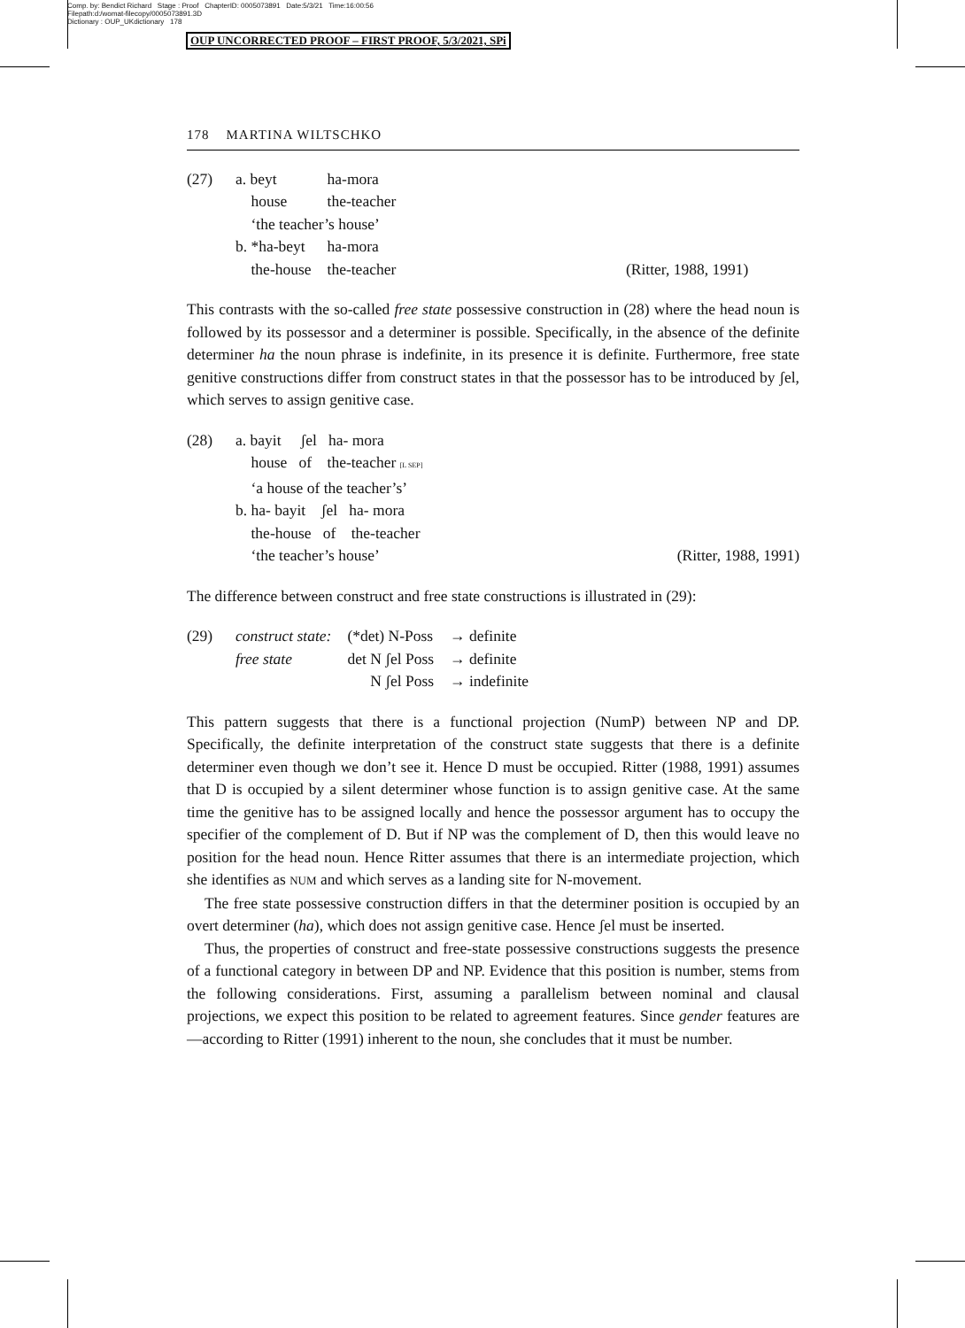Comp. by: Bendict Richard Stage : Proof ChapterID: 0005073891 Date:5/3/21 Time:16:00:56
Filepath:d:/womat-filecopy/0005073891.3D
Dictionary : OUP_UKdictionary 178
OUP UNCORRECTED PROOF – FIRST PROOF, 5/3/2021, SPi
178 MARTINA WILTSCHKO
(27)
| a. beyt | ha-mora | |
| house | the-teacher | |
| ‘the teacher’s house’ | | |
| b. *ha-beyt | ha-mora | |
| the-house | the-teacher | (Ritter, 1988, 1991) |
This contrasts with the so-called free state possessive construction in (28) where the head noun is followed by its possessor and a determiner is possible. Specifically, in the absence of the definite determiner ha the noun phrase is indefinite, in its presence it is definite. Furthermore, free state genitive constructions differ from construct states in that the possessor has to be introduced by ʃel, which serves to assign genitive case.
(28) a. bayit ʃel ha- mora
house of the-teacher [L SEP]
‘a house of the teacher’s’
b. ha- bayit ʃel ha- mora
the-house of the-teacher
‘the teacher’s house’ (Ritter, 1988, 1991)
The difference between construct and free state constructions is illustrated in (29):
(29)
| construct state: | (*det) N-Poss | → definite |
| free state | det N ʃel Poss | → definite |
| | N ʃel Poss | → indefinite |
This pattern suggests that there is a functional projection (NumP) between NP and DP. Specifically, the definite interpretation of the construct state suggests that there is a definite determiner even though we don’t see it. Hence D must be occupied. Ritter (1988, 1991) assumes that D is occupied by a silent determiner whose function is to assign genitive case. At the same time the genitive has to be assigned locally and hence the possessor argument has to occupy the specifier of the complement of D. But if NP was the complement of D, then this would leave no position for the head noun. Hence Ritter assumes that there is an intermediate projection, which she identifies as NUM and which serves as a landing site for N-movement.
The free state possessive construction differs in that the determiner position is occupied by an overt determiner (ha), which does not assign genitive case. Hence ʃel must be inserted.
Thus, the properties of construct and free-state possessive constructions suggests the presence of a functional category in between DP and NP. Evidence that this position is number, stems from the following considerations. First, assuming a parallelism between nominal and clausal projections, we expect this position to be related to agreement features. Since gender features are—according to Ritter (1991) inherent to the noun, she concludes that it must be number.